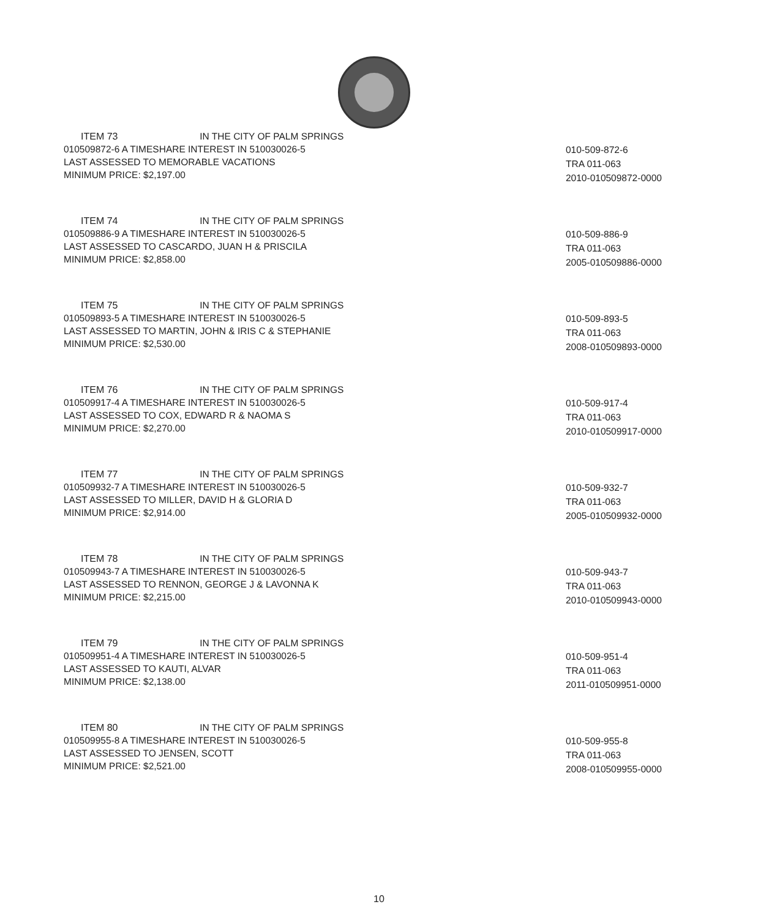ITEM 73 IN THE CITY OF PALM SPRINGS
010509872-6 A TIMESHARE INTEREST IN 510030026-5
LAST ASSESSED TO MEMORABLE VACATIONS
MINIMUM PRICE: $2,197.00
010-509-872-6
TRA 011-063
2010-010509872-0000
ITEM 74 IN THE CITY OF PALM SPRINGS
010509886-9 A TIMESHARE INTEREST IN 510030026-5
LAST ASSESSED TO CASCARDO, JUAN H & PRISCILA
MINIMUM PRICE: $2,858.00
010-509-886-9
TRA 011-063
2005-010509886-0000
ITEM 75 IN THE CITY OF PALM SPRINGS
010509893-5 A TIMESHARE INTEREST IN 510030026-5
LAST ASSESSED TO MARTIN, JOHN & IRIS C & STEPHANIE
MINIMUM PRICE: $2,530.00
010-509-893-5
TRA 011-063
2008-010509893-0000
ITEM 76 IN THE CITY OF PALM SPRINGS
010509917-4 A TIMESHARE INTEREST IN 510030026-5
LAST ASSESSED TO COX, EDWARD R & NAOMA S
MINIMUM PRICE: $2,270.00
010-509-917-4
TRA 011-063
2010-010509917-0000
ITEM 77 IN THE CITY OF PALM SPRINGS
010509932-7 A TIMESHARE INTEREST IN 510030026-5
LAST ASSESSED TO MILLER, DAVID H & GLORIA D
MINIMUM PRICE: $2,914.00
010-509-932-7
TRA 011-063
2005-010509932-0000
ITEM 78 IN THE CITY OF PALM SPRINGS
010509943-7 A TIMESHARE INTEREST IN 510030026-5
LAST ASSESSED TO RENNON, GEORGE J & LAVONNA K
MINIMUM PRICE: $2,215.00
010-509-943-7
TRA 011-063
2010-010509943-0000
ITEM 79 IN THE CITY OF PALM SPRINGS
010509951-4 A TIMESHARE INTEREST IN 510030026-5
LAST ASSESSED TO KAUTI, ALVAR
MINIMUM PRICE: $2,138.00
010-509-951-4
TRA 011-063
2011-010509951-0000
ITEM 80 IN THE CITY OF PALM SPRINGS
010509955-8 A TIMESHARE INTEREST IN 510030026-5
LAST ASSESSED TO JENSEN, SCOTT
MINIMUM PRICE: $2,521.00
010-509-955-8
TRA 011-063
2008-010509955-0000
10